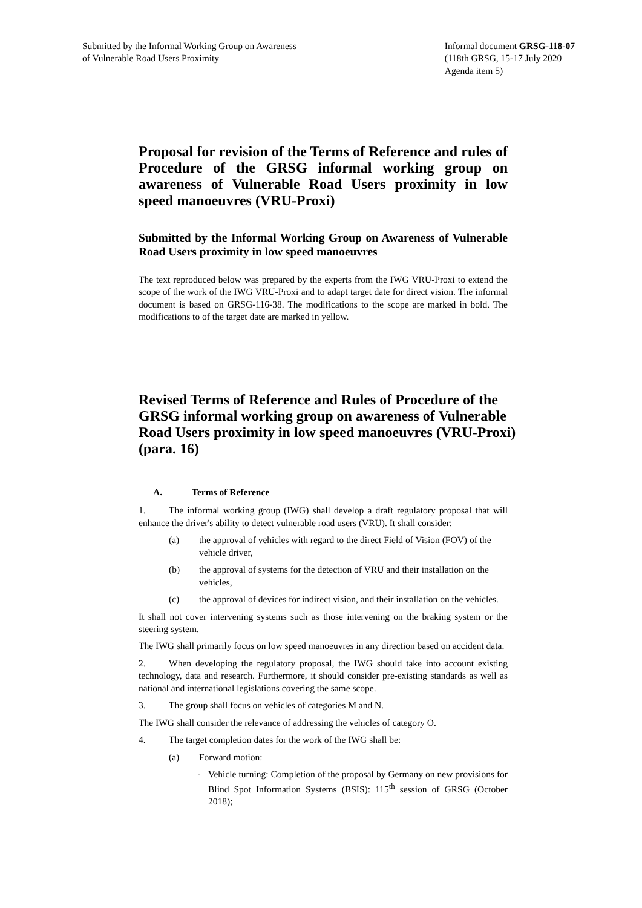Submitted by the Informal Working Group on Awareness
of Vulnerable Road Users Proximity
Informal document GRSG-118-07
(118th GRSG, 15-17 July 2020
Agenda item 5)
Proposal for revision of the Terms of Reference and rules of Procedure of the GRSG informal working group on awareness of Vulnerable Road Users proximity in low speed manoeuvres (VRU-Proxi)
Submitted by the Informal Working Group on Awareness of Vulnerable Road Users proximity in low speed manoeuvres
The text reproduced below was prepared by the experts from the IWG VRU-Proxi to extend the scope of the work of the IWG VRU-Proxi and to adapt target date for direct vision. The informal document is based on GRSG-116-38. The modifications to the scope are marked in bold. The modifications to of the target date are marked in yellow.
Revised Terms of Reference and Rules of Procedure of the GRSG informal working group on awareness of Vulnerable Road Users proximity in low speed manoeuvres (VRU-Proxi) (para. 16)
A. Terms of Reference
1. The informal working group (IWG) shall develop a draft regulatory proposal that will enhance the driver's ability to detect vulnerable road users (VRU). It shall consider:
(a) the approval of vehicles with regard to the direct Field of Vision (FOV) of the vehicle driver,
(b) the approval of systems for the detection of VRU and their installation on the vehicles,
(c) the approval of devices for indirect vision, and their installation on the vehicles.
It shall not cover intervening systems such as those intervening on the braking system or the steering system.
The IWG shall primarily focus on low speed manoeuvres in any direction based on accident data.
2. When developing the regulatory proposal, the IWG should take into account existing technology, data and research. Furthermore, it should consider pre-existing standards as well as national and international legislations covering the same scope.
3. The group shall focus on vehicles of categories M and N.
The IWG shall consider the relevance of addressing the vehicles of category O.
4. The target completion dates for the work of the IWG shall be:
(a) Forward motion:
- Vehicle turning: Completion of the proposal by Germany on new provisions for Blind Spot Information Systems (BSIS): 115<sup>th</sup> session of GRSG (October 2018);